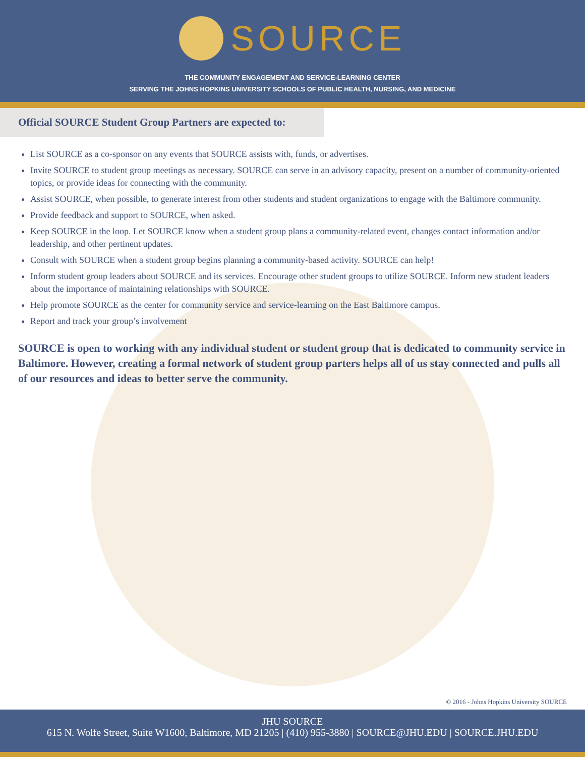SOURCE
THE COMMUNITY ENGAGEMENT AND SERVICE-LEARNING CENTER
SERVING THE JOHNS HOPKINS UNIVERSITY SCHOOLS OF PUBLIC HEALTH, NURSING, AND MEDICINE
Official SOURCE Student Group Partners are expected to:
List SOURCE as a co-sponsor on any events that SOURCE assists with, funds, or advertises.
Invite SOURCE to student group meetings as necessary. SOURCE can serve in an advisory capacity, present on a number of community-oriented topics, or provide ideas for connecting with the community.
Assist SOURCE, when possible, to generate interest from other students and student organizations to engage with the Baltimore community.
Provide feedback and support to SOURCE, when asked.
Keep SOURCE in the loop. Let SOURCE know when a student group plans a community-related event, changes contact information and/or leadership, and other pertinent updates.
Consult with SOURCE when a student group begins planning a community-based activity. SOURCE can help!
Inform student group leaders about SOURCE and its services. Encourage other student groups to utilize SOURCE. Inform new student leaders about the importance of maintaining relationships with SOURCE.
Help promote SOURCE as the center for community service and service-learning on the East Baltimore campus.
Report and track your group’s involvement
SOURCE is open to working with any individual student or student group that is dedicated to community service in Baltimore. However, creating a formal network of student group parters helps all of us stay connected and pulls all of our resources and ideas to better serve the community.
© 2016 - Johns Hopkins University SOURCE
JHU SOURCE
615 N. Wolfe Street, Suite W1600, Baltimore, MD 21205 | (410) 955-3880 | SOURCE@JHU.EDU | SOURCE.JHU.EDU